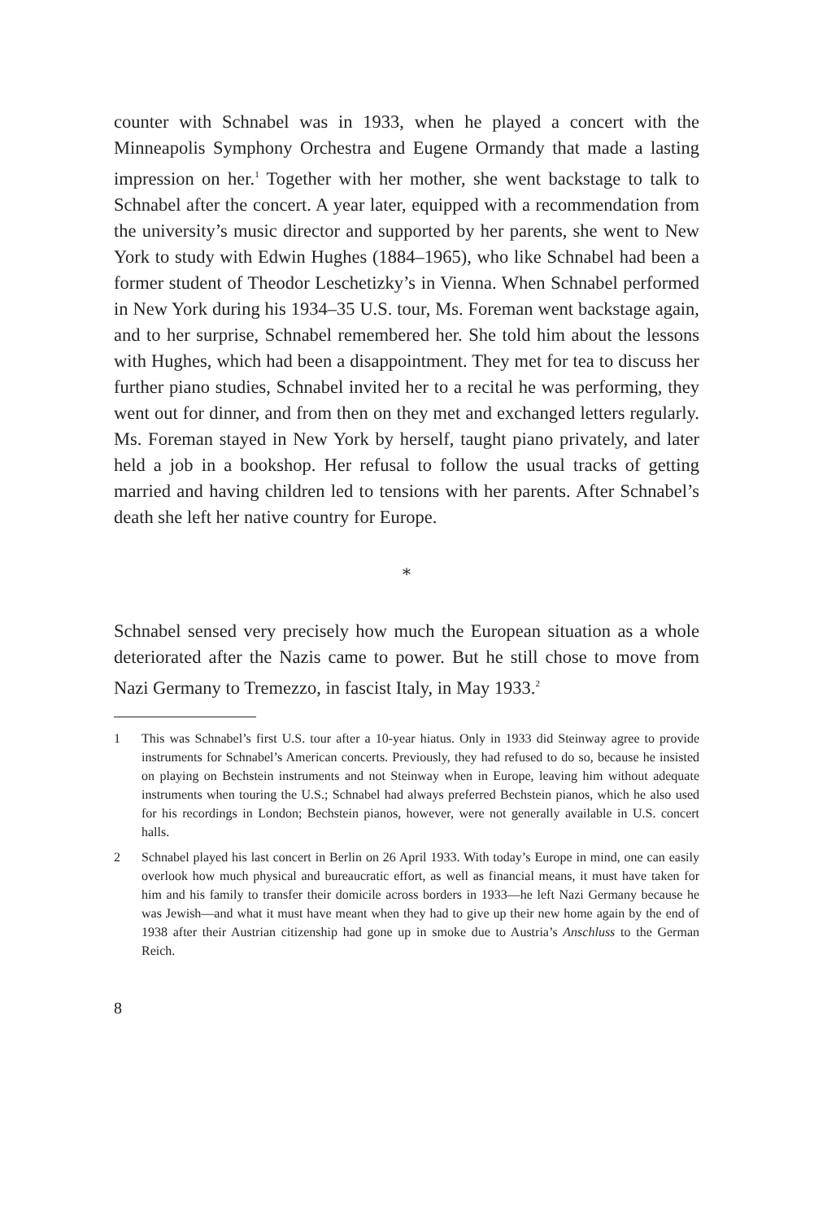counter with Schnabel was in 1933, when he played a concert with the Minneapolis Symphony Orchestra and Eugene Ormandy that made a lasting impression on her.<sup>1</sup> Together with her mother, she went backstage to talk to Schnabel after the concert. A year later, equipped with a recommendation from the university’s music director and supported by her parents, she went to New York to study with Edwin Hughes (1884–1965), who like Schnabel had been a former student of Theodor Leschetizky’s in Vienna. When Schnabel performed in New York during his 1934–35 U.S. tour, Ms. Foreman went backstage again, and to her surprise, Schnabel remembered her. She told him about the lessons with Hughes, which had been a disappointment. They met for tea to discuss her further piano studies, Schnabel invited her to a recital he was performing, they went out for dinner, and from then on they met and exchanged letters regularly. Ms. Foreman stayed in New York by herself, taught piano privately, and later held a job in a bookshop. Her refusal to follow the usual tracks of getting married and having children led to tensions with her parents. After Schnabel’s death she left her native country for Europe.
*
Schnabel sensed very precisely how much the European situation as a whole deteriorated after the Nazis came to power. But he still chose to move from Nazi Germany to Tremezzo, in fascist Italy, in May 1933.<sup>2</sup>
1 This was Schnabel’s first U.S. tour after a 10-year hiatus. Only in 1933 did Steinway agree to provide instruments for Schnabel’s American concerts. Previously, they had refused to do so, because he insisted on playing on Bechstein instruments and not Steinway when in Europe, leaving him without adequate instruments when touring the U.S.; Schnabel had always preferred Bechstein pianos, which he also used for his recordings in London; Bechstein pianos, however, were not generally available in U.S. concert halls.
2 Schnabel played his last concert in Berlin on 26 April 1933. With today’s Europe in mind, one can easily overlook how much physical and bureaucratic effort, as well as financial means, it must have taken for him and his family to transfer their domicile across borders in 1933—he left Nazi Germany because he was Jewish—and what it must have meant when they had to give up their new home again by the end of 1938 after their Austrian citizenship had gone up in smoke due to Austria’s Anschluss to the German Reich.
8